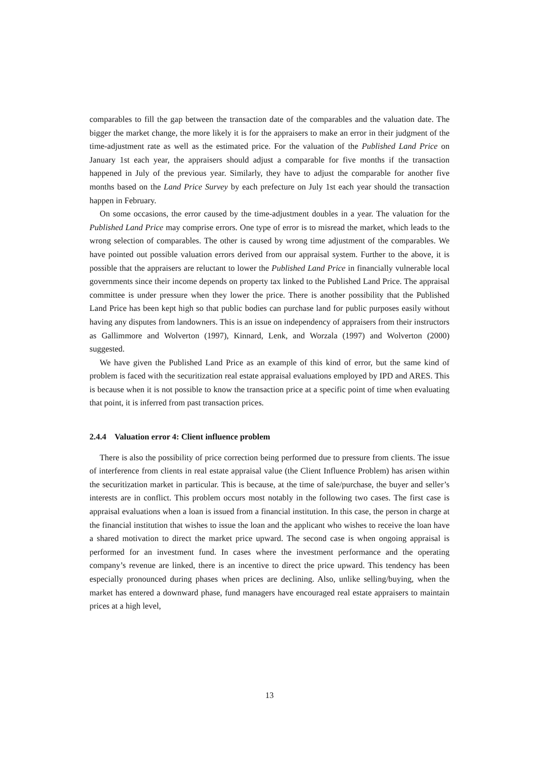comparables to fill the gap between the transaction date of the comparables and the valuation date. The bigger the market change, the more likely it is for the appraisers to make an error in their judgment of the time-adjustment rate as well as the estimated price. For the valuation of the Published Land Price on January 1st each year, the appraisers should adjust a comparable for five months if the transaction happened in July of the previous year. Similarly, they have to adjust the comparable for another five months based on the Land Price Survey by each prefecture on July 1st each year should the transaction happen in February.
On some occasions, the error caused by the time-adjustment doubles in a year. The valuation for the Published Land Price may comprise errors. One type of error is to misread the market, which leads to the wrong selection of comparables. The other is caused by wrong time adjustment of the comparables. We have pointed out possible valuation errors derived from our appraisal system. Further to the above, it is possible that the appraisers are reluctant to lower the Published Land Price in financially vulnerable local governments since their income depends on property tax linked to the Published Land Price. The appraisal committee is under pressure when they lower the price. There is another possibility that the Published Land Price has been kept high so that public bodies can purchase land for public purposes easily without having any disputes from landowners. This is an issue on independency of appraisers from their instructors as Gallimmore and Wolverton (1997), Kinnard, Lenk, and Worzala (1997) and Wolverton (2000) suggested.
We have given the Published Land Price as an example of this kind of error, but the same kind of problem is faced with the securitization real estate appraisal evaluations employed by IPD and ARES. This is because when it is not possible to know the transaction price at a specific point of time when evaluating that point, it is inferred from past transaction prices.
2.4.4 Valuation error 4: Client influence problem
There is also the possibility of price correction being performed due to pressure from clients. The issue of interference from clients in real estate appraisal value (the Client Influence Problem) has arisen within the securitization market in particular. This is because, at the time of sale/purchase, the buyer and seller’s interests are in conflict. This problem occurs most notably in the following two cases. The first case is appraisal evaluations when a loan is issued from a financial institution. In this case, the person in charge at the financial institution that wishes to issue the loan and the applicant who wishes to receive the loan have a shared motivation to direct the market price upward. The second case is when ongoing appraisal is performed for an investment fund. In cases where the investment performance and the operating company’s revenue are linked, there is an incentive to direct the price upward. This tendency has been especially pronounced during phases when prices are declining. Also, unlike selling/buying, when the market has entered a downward phase, fund managers have encouraged real estate appraisers to maintain prices at a high level,
13